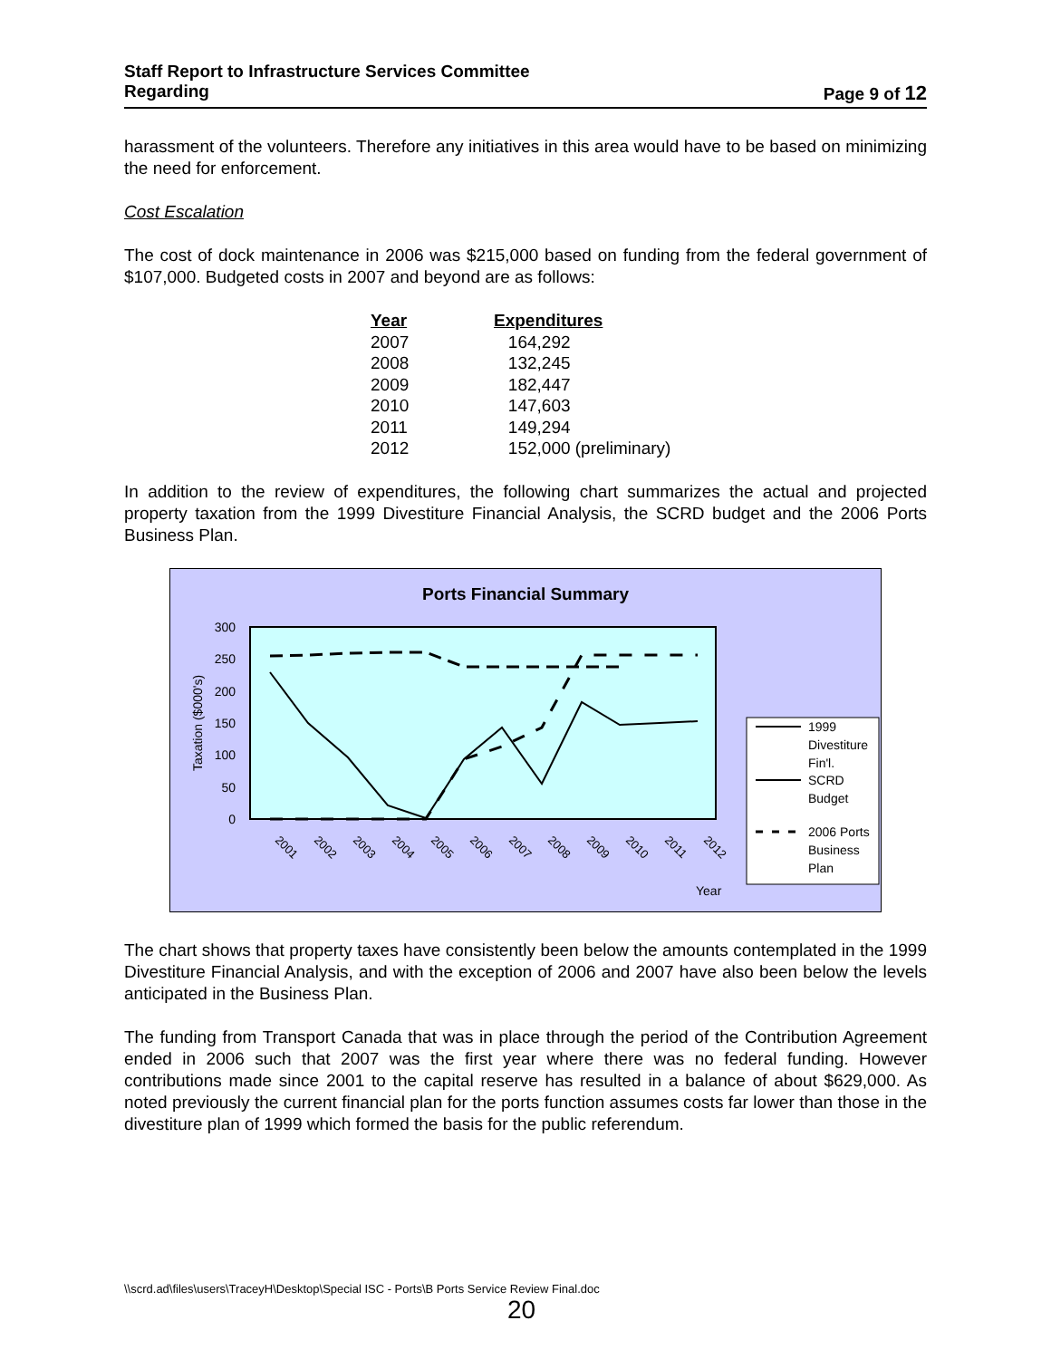Staff Report to Infrastructure Services Committee
Regarding Page 9 of 12
harassment of the volunteers. Therefore any initiatives in this area would have to be based on minimizing the need for enforcement.
Cost Escalation
The cost of dock maintenance in 2006 was $215,000 based on funding from the federal government of $107,000. Budgeted costs in 2007 and beyond are as follows:
| Year | Expenditures |
| --- | --- |
| 2007 | 164,292 |
| 2008 | 132,245 |
| 2009 | 182,447 |
| 2010 | 147,603 |
| 2011 | 149,294 |
| 2012 | 152,000 (preliminary) |
In addition to the review of expenditures, the following chart summarizes the actual and projected property taxation from the 1999 Divestiture Financial Analysis, the SCRD budget and the 2006 Ports Business Plan.
Ports Financial Summary
300
250
200
150
100
50
0
Taxation ($000's)
2001
2002
2003
2004
2005
2006
2007
2008
2009
2010
2011
2012
Year
1999
Divestiture
Fin'l.
SCRD
Budget
2006 Ports
Business
Plan
The chart shows that property taxes have consistently been below the amounts contemplated in the 1999 Divestiture Financial Analysis, and with the exception of 2006 and 2007 have also been below the levels anticipated in the Business Plan.
The funding from Transport Canada that was in place through the period of the Contribution Agreement ended in 2006 such that 2007 was the first year where there was no federal funding. However contributions made since 2001 to the capital reserve has resulted in a balance of about $629,000. As noted previously the current financial plan for the ports function assumes costs far lower than those in the divestiture plan of 1999 which formed the basis for the public referendum.
\\scrd.ad\files\users\TraceyH\Desktop\Special ISC - Ports\B Ports Service Review Final.doc
20